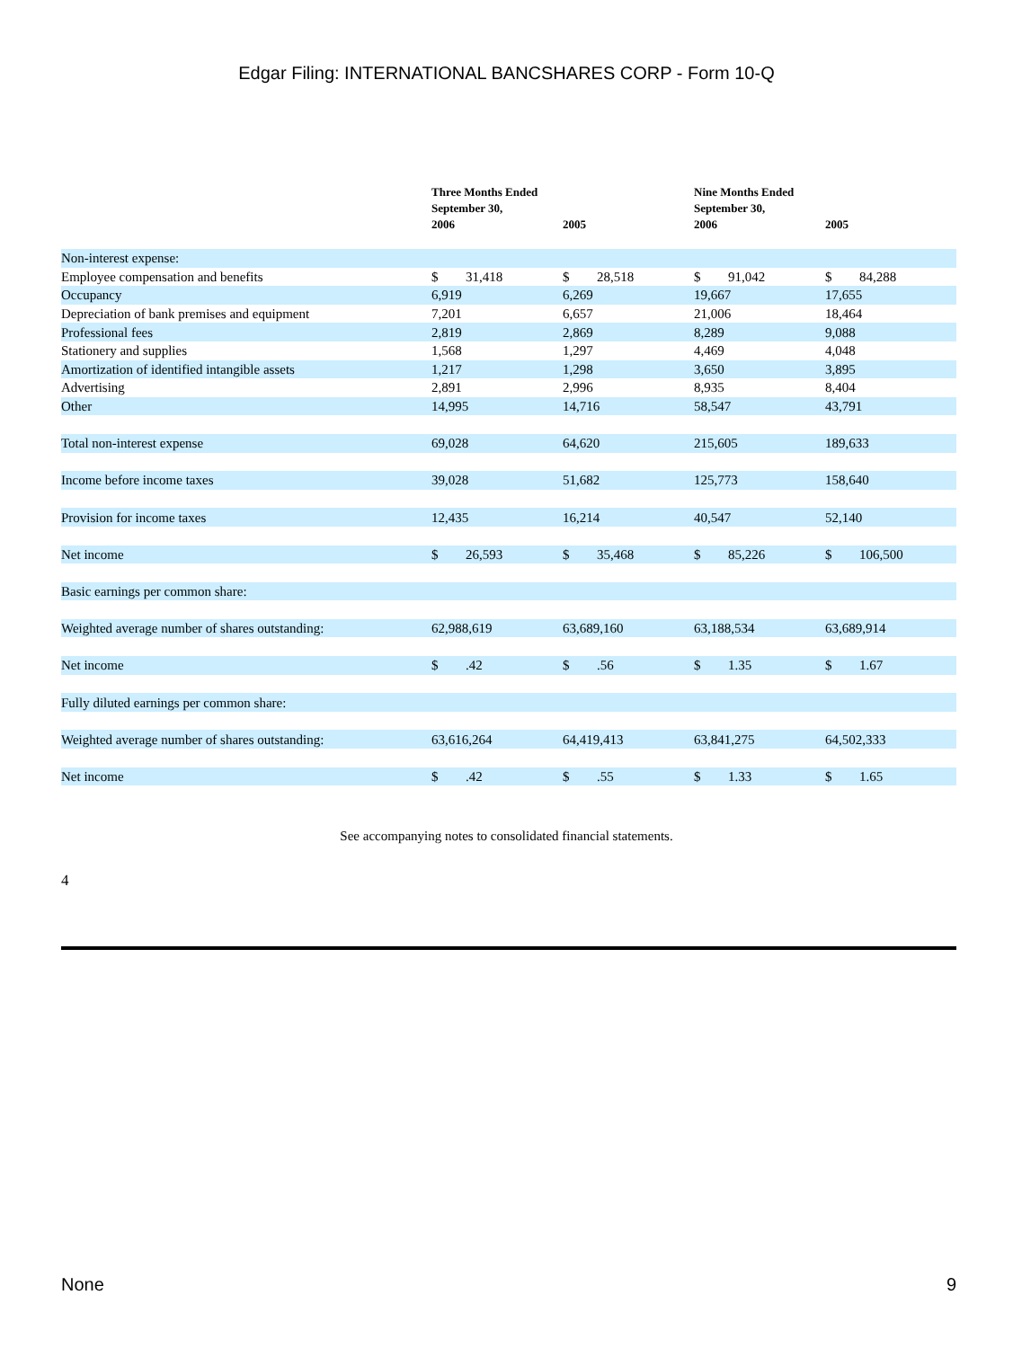Edgar Filing: INTERNATIONAL BANCSHARES CORP - Form 10-Q
| | Three Months Ended September 30, 2006 | 2005 | Nine Months Ended September 30, 2006 | 2005 |
| --- | --- | --- | --- | --- |
| Non-interest expense: | | | | |
| Employee compensation and benefits | $ 31,418 | $ 28,518 | $ 91,042 | $ 84,288 |
| Occupancy | 6,919 | 6,269 | 19,667 | 17,655 |
| Depreciation of bank premises and equipment | 7,201 | 6,657 | 21,006 | 18,464 |
| Professional fees | 2,819 | 2,869 | 8,289 | 9,088 |
| Stationery and supplies | 1,568 | 1,297 | 4,469 | 4,048 |
| Amortization of identified intangible assets | 1,217 | 1,298 | 3,650 | 3,895 |
| Advertising | 2,891 | 2,996 | 8,935 | 8,404 |
| Other | 14,995 | 14,716 | 58,547 | 43,791 |
| Total non-interest expense | 69,028 | 64,620 | 215,605 | 189,633 |
| Income before income taxes | 39,028 | 51,682 | 125,773 | 158,640 |
| Provision for income taxes | 12,435 | 16,214 | 40,547 | 52,140 |
| Net income | $ 26,593 | $ 35,468 | $ 85,226 | $ 106,500 |
| Basic earnings per common share: | | | | |
| Weighted average number of shares outstanding: | 62,988,619 | 63,689,160 | 63,188,534 | 63,689,914 |
| Net income | $ .42 | $ .56 | $ 1.35 | $ 1.67 |
| Fully diluted earnings per common share: | | | | |
| Weighted average number of shares outstanding: | 63,616,264 | 64,419,413 | 63,841,275 | 64,502,333 |
| Net income | $ .42 | $ .55 | $ 1.33 | $ 1.65 |
See accompanying notes to consolidated financial statements.
4
None 9